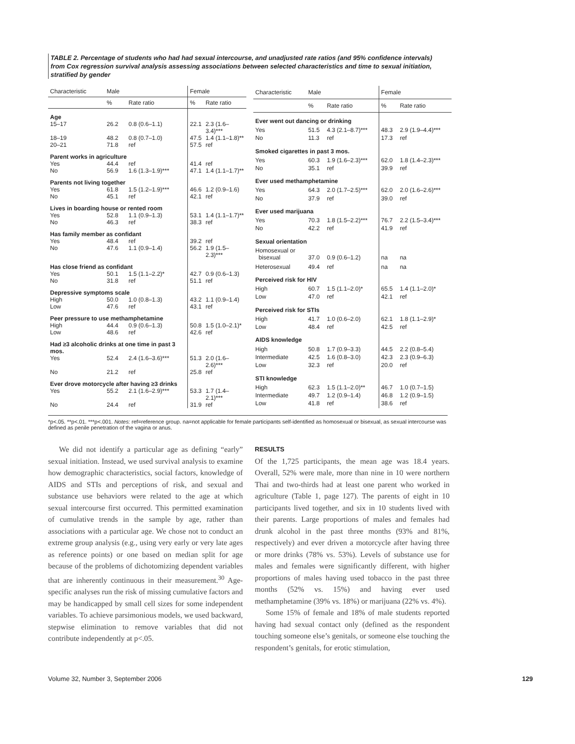TABLE 2. Percentage of students who had had sexual intercourse, and unadjusted rate ratios (and 95% confidence intervals) from Cox regression survival analysis assessing associations between selected characteristics and time to sexual initiation, stratified by gender
| Characteristic | Male | | Female | |
| --- | --- | --- | --- | --- |
| | % | Rate ratio | % | Rate ratio |
| Age | | | | |
| 15–17 | 26.2 | 0.8 (0.6–1.1) | 22.1 | 2.3 (1.6–3.4)*** |
| 18–19 | 48.2 | 0.8 (0.7–1.0) | 47.5 | 1.4 (1.1–1.8)** |
| 20–21 | 71.8 | ref | 57.5 | ref |
| Parent works in agriculture | | | | |
| Yes | 44.4 | ref | 41.4 | ref |
| No | 56.9 | 1.6 (1.3–1.9)*** | 47.1 | 1.4 (1.1–1.7)** |
| Parents not living together | | | | |
| Yes | 61.8 | 1.5 (1.2–1.9)*** | 46.6 | 1.2 (0.9–1.6) |
| No | 45.1 | ref | 42.1 | ref |
| Lives in boarding house or rented room | | | | |
| Yes | 52.8 | 1.1 (0.9–1.3) | 53.1 | 1.4 (1.1–1.7)** |
| No | 46.3 | ref | 38.3 | ref |
| Has family member as confidant | | | | |
| Yes | 48.4 | ref | 39.2 | ref |
| No | 47.6 | 1.1 (0.9–1.4) | 56.2 | 1.9 (1.5–2.3)*** |
| Has close friend as confidant | | | | |
| Yes | 50.1 | 1.5 (1.1–2.2)* | 42.7 | 0.9 (0.6–1.3) |
| No | 31.8 | ref | 51.1 | ref |
| Depressive symptoms scale | | | | |
| High | 50.0 | 1.0 (0.8–1.3) | 43.2 | 1.1 (0.9–1.4) |
| Low | 47.6 | ref | 43.1 | ref |
| Peer pressure to use methamphetamine | | | | |
| High | 44.4 | 0.9 (0.6–1.3) | 50.8 | 1.5 (1.0–2.1)* |
| Low | 48.6 | ref | 42.6 | ref |
| Had ≥3 alcoholic drinks at one time in past 3 mos. | | | | |
| Yes | 52.4 | 2.4 (1.6–3.6)*** | 51.3 | 2.0 (1.6–2.6)*** |
| No | 21.2 | ref | 25.8 | ref |
| Ever drove motorcycle after having ≥3 drinks | | | | |
| Yes | 55.2 | 2.1 (1.6–2.9)*** | 53.3 | 1.7 (1.4–2.1)*** |
| No | 24.4 | ref | 31.9 | ref |
| Characteristic | Male | | Female | |
| --- | --- | --- | --- | --- |
| | % | Rate ratio | % | Rate ratio |
| Ever went out dancing or drinking | | | | |
| Yes | 51.5 | 4.3 (2.1–8.7)*** | 48.3 | 2.9 (1.9–4.4)*** |
| No | 11.3 | ref | 17.3 | ref |
| Smoked cigarettes in past 3 mos. | | | | |
| Yes | 60.3 | 1.9 (1.6–2.3)*** | 62.0 | 1.8 (1.4–2.3)*** |
| No | 35.1 | ref | 39.9 | ref |
| Ever used methamphetamine | | | | |
| Yes | 64.3 | 2.0 (1.7–2.5)*** | 62.0 | 2.0 (1.6–2.6)*** |
| No | 37.9 | ref | 39.0 | ref |
| Ever used marijuana | | | | |
| Yes | 70.3 | 1.8 (1.5–2.2)*** | 76.7 | 2.2 (1.5–3.4)*** |
| No | 42.2 | ref | 41.9 | ref |
| Sexual orientation | | | | |
| Homosexual or bisexual | 37.0 | 0.9 (0.6–1.2) | na | na |
| Heterosexual | 49.4 | ref | na | na |
| Perceived risk for HIV | | | | |
| High | 60.7 | 1.5 (1.1–2.0)* | 65.5 | 1.4 (1.1–2.0)* |
| Low | 47.0 | ref | 42.1 | ref |
| Perceived risk for STIs | | | | |
| High | 41.7 | 1.0 (0.6–2.0) | 62.1 | 1.8 (1.1–2.9)* |
| Low | 48.4 | ref | 42.5 | ref |
| AIDS knowledge | | | | |
| High | 50.8 | 1.7 (0.9–3.3) | 44.5 | 2.2 (0.8–5.4) |
| Intermediate | 42.5 | 1.6 (0.8–3.0) | 42.3 | 2.3 (0.9–6.3) |
| Low | 32.3 | ref | 20.0 | ref |
| STI knowledge | | | | |
| High | 62.3 | 1.5 (1.1–2.0)** | 46.7 | 1.0 (0.7–1.5) |
| Intermediate | 49.7 | 1.2 (0.9–1.4) | 46.8 | 1.2 (0.9–1.5) |
| Low | 41.8 | ref | 38.6 | ref |
*p<.05. **p<.01. ***p<.001. Notes: ref=reference group. na=not applicable for female participants self-identified as homosexual or bisexual, as sexual intercourse was defined as penile penetration of the vagina or anus.
We did not identify a particular age as defining “early” sexual initiation. Instead, we used survival analysis to examine how demographic characteristics, social factors, knowledge of AIDS and STIs and perceptions of risk, and sexual and substance use behaviors were related to the age at which sexual intercourse first occurred. This permitted examination of cumulative trends in the sample by age, rather than associations with a particular age. We chose not to conduct an extreme group analysis (e.g., using very early or very late ages as reference points) or one based on median split for age because of the problems of dichotomizing dependent variables that are inherently continuous in their measurement.<sup>30</sup> Age-specific analyses run the risk of missing cumulative factors and may be handicapped by small cell sizes for some independent variables. To achieve parsimonious models, we used backward, stepwise elimination to remove variables that did not contribute independently at p<.05.
RESULTS
Of the 1,725 participants, the mean age was 18.4 years. Overall, 52% were male, more than nine in 10 were northern Thai and two-thirds had at least one parent who worked in agriculture (Table 1, page 127). The parents of eight in 10 participants lived together, and six in 10 students lived with their parents. Large proportions of males and females had drunk alcohol in the past three months (93% and 81%, respectively) and ever driven a motorcycle after having three or more drinks (78% vs. 53%). Levels of substance use for males and females were significantly different, with higher proportions of males having used tobacco in the past three months (52% vs. 15%) and having ever used methamphetamine (39% vs. 18%) or marijuana (22% vs. 4%).
Some 15% of female and 18% of male students reported having had sexual contact only (defined as the respondent touching someone else’s genitals, or someone else touching the respondent’s genitals, for erotic stimulation,
Volume 32, Number 3, September 2006 129